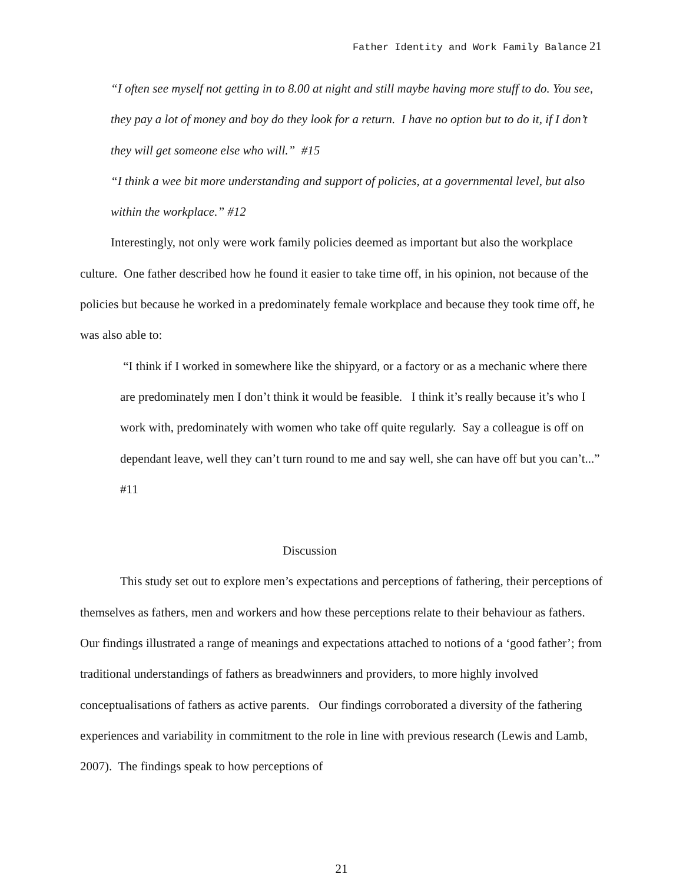Father Identity and Work Family Balance 21
“I often see myself not getting in to 8.00 at night and still maybe having more stuff to do. You see, they pay a lot of money and boy do they look for a return. I have no option but to do it, if I don’t they will get someone else who will.” #15
“I think a wee bit more understanding and support of policies, at a governmental level, but also within the workplace.” #12
Interestingly, not only were work family policies deemed as important but also the workplace culture. One father described how he found it easier to take time off, in his opinion, not because of the policies but because he worked in a predominately female workplace and because they took time off, he was also able to:
“I think if I worked in somewhere like the shipyard, or a factory or as a mechanic where there are predominately men I don’t think it would be feasible. I think it’s really because it’s who I work with, predominately with women who take off quite regularly. Say a colleague is off on dependant leave, well they can’t turn round to me and say well, she can have off but you can’t...” #11
Discussion
This study set out to explore men’s expectations and perceptions of fathering, their perceptions of themselves as fathers, men and workers and how these perceptions relate to their behaviour as fathers. Our findings illustrated a range of meanings and expectations attached to notions of a ‘good father’; from traditional understandings of fathers as breadwinners and providers, to more highly involved conceptualisations of fathers as active parents. Our findings corroborated a diversity of the fathering experiences and variability in commitment to the role in line with previous research (Lewis and Lamb, 2007). The findings speak to how perceptions of
21